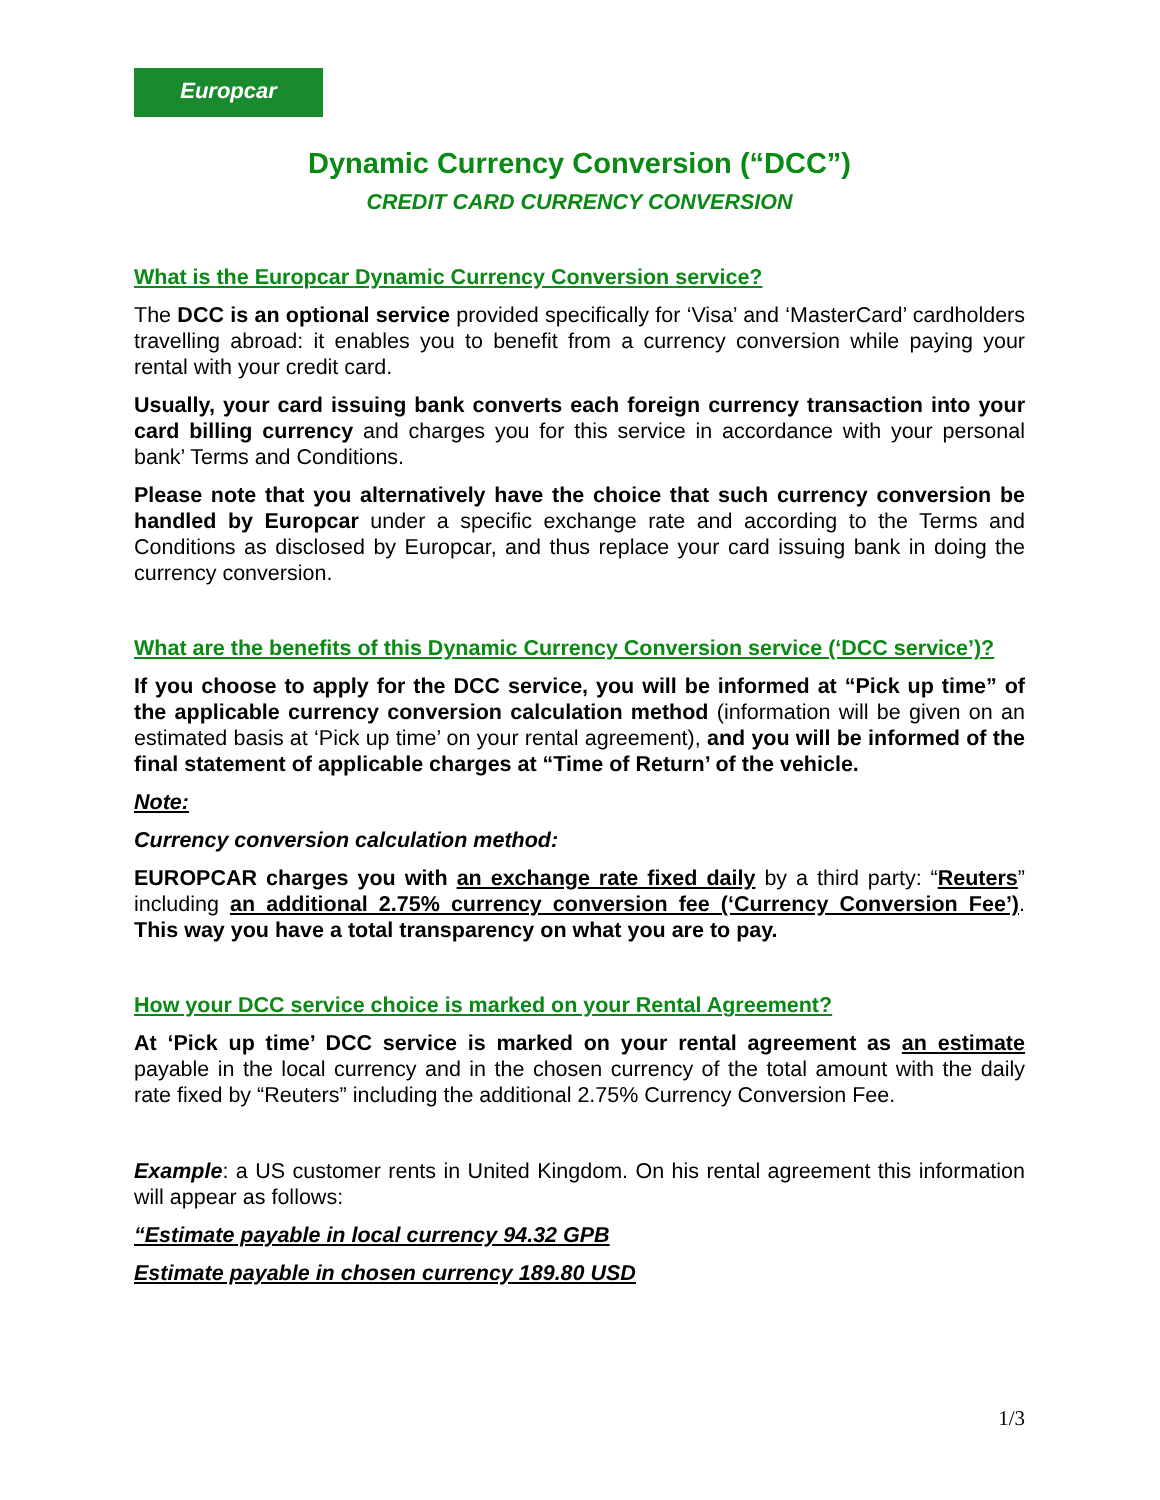Europcar
Dynamic Currency Conversion (“DCC”)
CREDIT CARD CURRENCY CONVERSION
What is the Europcar Dynamic Currency Conversion service?
The DCC is an optional service provided specifically for ‘Visa’ and ‘MasterCard’ cardholders travelling abroad: it enables you to benefit from a currency conversion while paying your rental with your credit card.
Usually, your card issuing bank converts each foreign currency transaction into your card billing currency and charges you for this service in accordance with your personal bank’ Terms and Conditions.
Please note that you alternatively have the choice that such currency conversion be handled by Europcar under a specific exchange rate and according to the Terms and Conditions as disclosed by Europcar, and thus replace your card issuing bank in doing the currency conversion.
What are the benefits of this Dynamic Currency Conversion service (‘DCC service’)?
If you choose to apply for the DCC service, you will be informed at “Pick up time” of the applicable currency conversion calculation method (information will be given on an estimated basis at ‘Pick up time’ on your rental agreement), and you will be informed of the final statement of applicable charges at “Time of Return’ of the vehicle.
Note:
Currency conversion calculation method:
EUROPCAR charges you with an exchange rate fixed daily by a third party: “Reuters” including an additional 2.75% currency conversion fee (‘Currency Conversion Fee’). This way you have a total transparency on what you are to pay.
How your DCC service choice is marked on your Rental Agreement?
At ‘Pick up time’ DCC service is marked on your rental agreement as an estimate payable in the local currency and in the chosen currency of the total amount with the daily rate fixed by “Reuters” including the additional 2.75% Currency Conversion Fee.
Example: a US customer rents in United Kingdom. On his rental agreement this information will appear as follows:
“Estimate payable in local currency 94.32 GPB
Estimate payable in chosen currency 189.80 USD
1/3